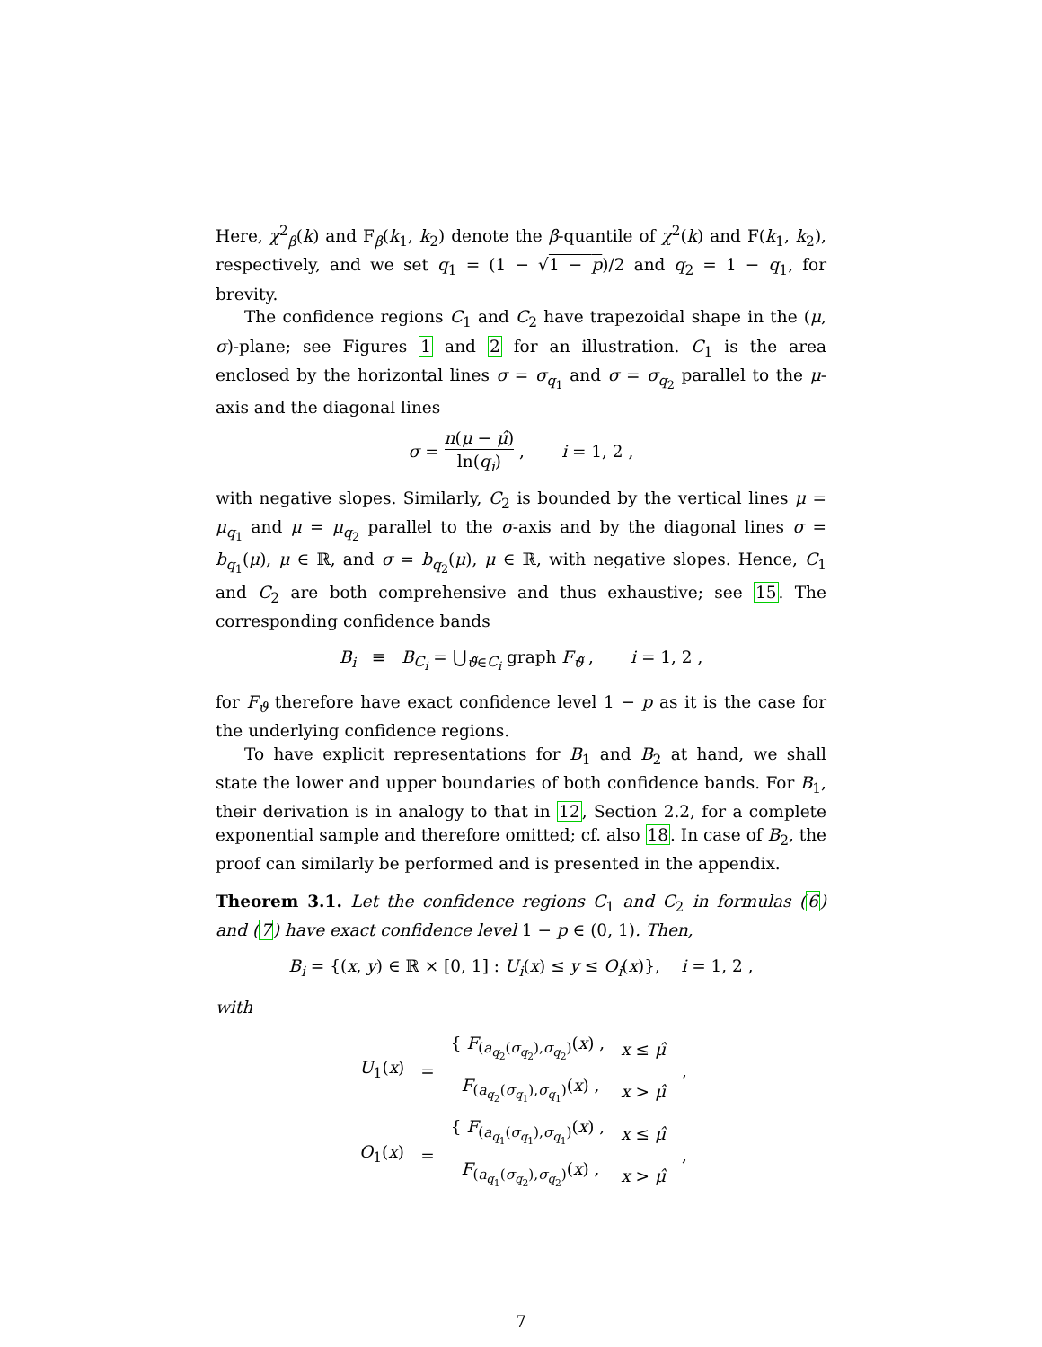Here, χ<sup>2</sup><sub>β</sub>(k) and F<sub>β</sub>(k<sub>1</sub>, k<sub>2</sub>) denote the β-quantile of χ<sup>2</sup>(k) and F(k<sub>1</sub>, k<sub>2</sub>), respectively, and we set q<sub>1</sub> = (1 − √1 − p)/2 and q<sub>2</sub> = 1 − q<sub>1</sub>, for brevity.
The confidence regions C<sub>1</sub> and C<sub>2</sub> have trapezoidal shape in the (μ, σ)-plane; see Figures 1 and 2 for an illustration. C<sub>1</sub> is the area enclosed by the horizontal lines σ = σ<sub>q<sub>1</sub></sub> and σ = σ<sub>q<sub>2</sub></sub> parallel to the μ-axis and the diagonal lines
σ = n(μ − μ̂) ln(q<sub>i</sub>) , i = 1, 2 ,
with negative slopes. Similarly, C<sub>2</sub> is bounded by the vertical lines μ = μ<sub>q<sub>1</sub></sub> and μ = μ<sub>q<sub>2</sub></sub> parallel to the σ-axis and by the diagonal lines σ = b<sub>q<sub>1</sub></sub>(μ), μ ∈ ℝ, and σ = b<sub>q<sub>2</sub></sub>(μ), μ ∈ ℝ, with negative slopes. Hence, C<sub>1</sub> and C<sub>2</sub> are both comprehensive and thus exhaustive; see 15. The corresponding confidence bands
B<sub>i</sub> ≡ B<sub>C<sub>i</sub></sub> = ⋃<sub>ϑ̃∈C<sub>i</sub></sub> graph F<sub>ϑ̃</sub> , i = 1, 2 ,
for F<sub>ϑ</sub> therefore have exact confidence level 1 − p as it is the case for the underlying confidence regions.
To have explicit representations for B<sub>1</sub> and B<sub>2</sub> at hand, we shall state the lower and upper boundaries of both confidence bands. For B<sub>1</sub>, their derivation is in analogy to that in 12, Section 2.2, for a complete exponential sample and therefore omitted; cf. also 18. In case of B<sub>2</sub>, the proof can similarly be performed and is presented in the appendix.
Theorem 3.1. Let the confidence regions C<sub>1</sub> and C<sub>2</sub> in formulas (6) and (7) have exact confidence level 1 − p ∈ (0, 1). Then,
B<sub>i</sub> = {(x, y) ∈ ℝ × [0, 1] : U<sub>i</sub>(x) ≤ y ≤ O<sub>i</sub>(x)}, i = 1, 2 ,
with
| U<sub>1</sub>( x ) | = | { F<sub>(a<sub>q<sub>2</sub></sub>(σ<sub>q<sub>2</sub></sub>),σ<sub>q<sub>2</sub></sub>)</sub>( x ) , | x ≤ μ̂ | , |
| | | F<sub>(a<sub>q<sub>2</sub></sub>(σ<sub>q<sub>1</sub></sub>),σ<sub>q<sub>1</sub></sub>)</sub>( x ) , | x > μ̂ | |
| O<sub>1</sub>( x ) | = | { F<sub>(a<sub>q<sub>1</sub></sub>(σ<sub>q<sub>1</sub></sub>),σ<sub>q<sub>1</sub></sub>)</sub>( x ) , | x ≤ μ̂ | , |
| | | F<sub>(a<sub>q<sub>1</sub></sub>(σ<sub>q<sub>2</sub></sub>),σ<sub>q<sub>2</sub></sub>)</sub>( x ) , | x > μ̂ | |
7